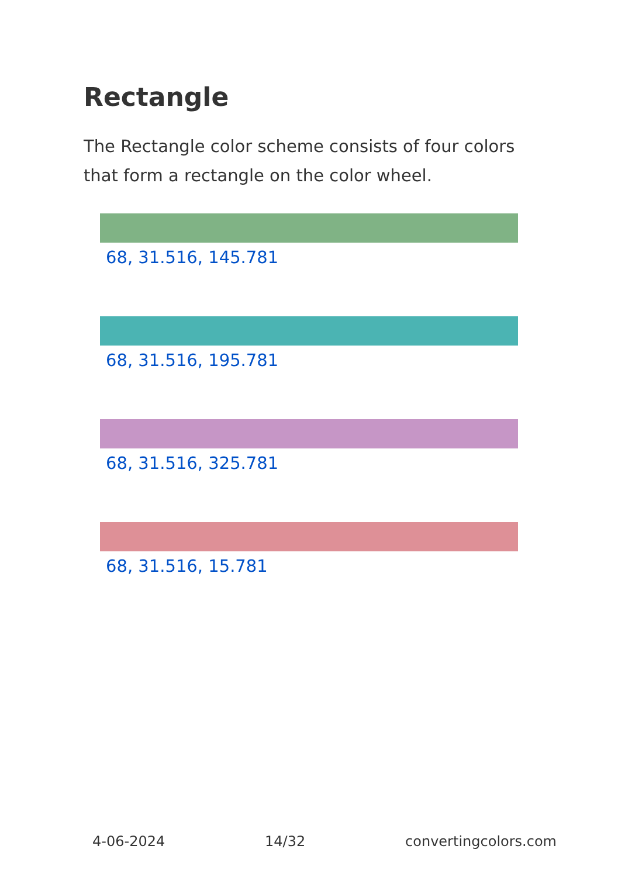Rectangle
The Rectangle color scheme consists of four colors that form a rectangle on the color wheel.
68, 31.516, 145.781
68, 31.516, 195.781
68, 31.516, 325.781
68, 31.516, 15.781
4-06-2024 14/32 convertingcolors.com